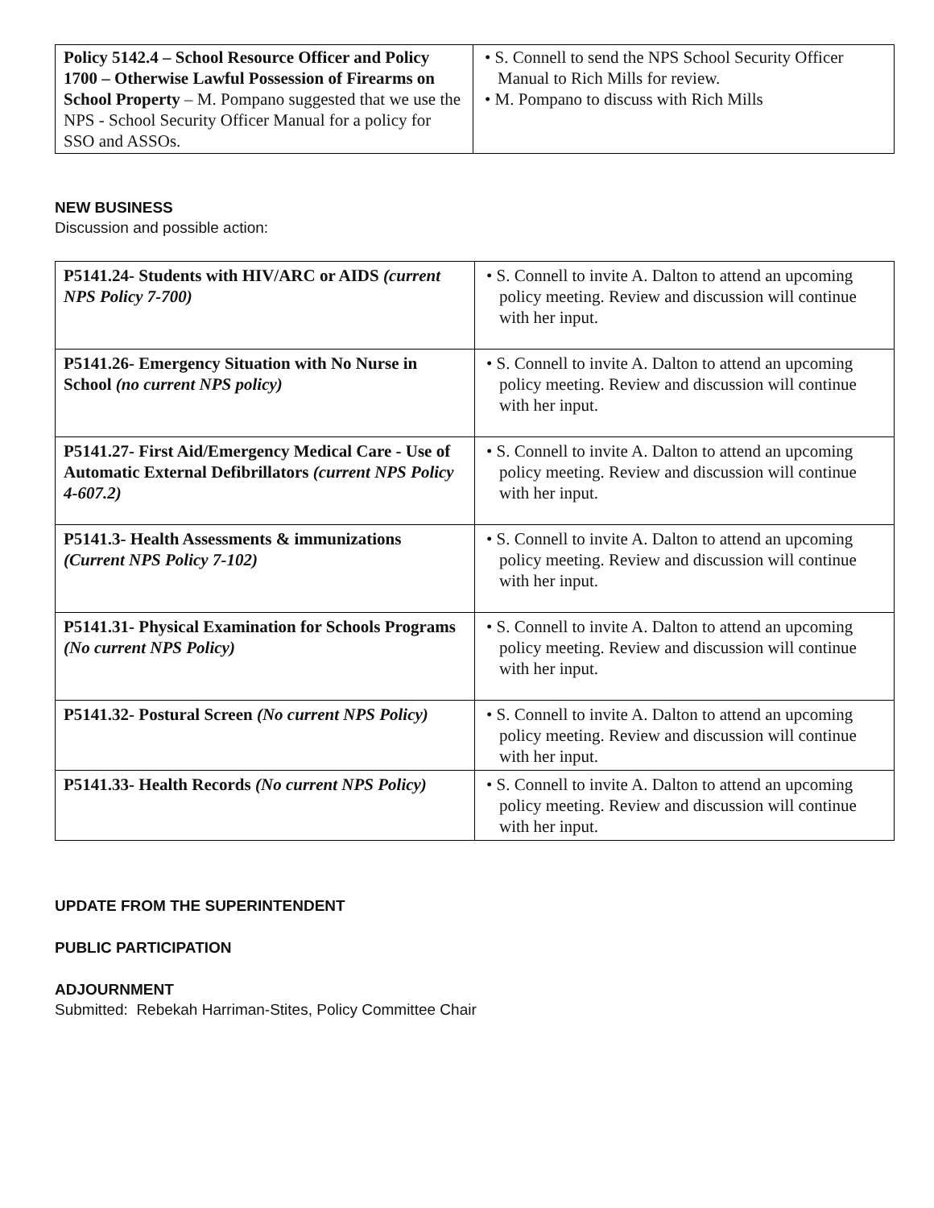| Policy 5142.4 – School Resource Officer and Policy 1700 – Otherwise Lawful Possession of Firearms on School Property – M. Pompano suggested that we use the NPS - School Security Officer Manual for a policy for SSO and ASSOs. | • S. Connell to send the NPS School Security Officer Manual to Rich Mills for review. • M. Pompano to discuss with Rich Mills |
NEW BUSINESS
Discussion and possible action:
| P5141.24- Students with HIV/ARC or AIDS (current NPS Policy 7-700) | • S. Connell to invite A. Dalton to attend an upcoming policy meeting. Review and discussion will continue with her input. |
| P5141.26- Emergency Situation with No Nurse in School (no current NPS policy) | • S. Connell to invite A. Dalton to attend an upcoming policy meeting. Review and discussion will continue with her input. |
| P5141.27- First Aid/Emergency Medical Care - Use of Automatic External Defibrillators (current NPS Policy 4-607.2) | • S. Connell to invite A. Dalton to attend an upcoming policy meeting. Review and discussion will continue with her input. |
| P5141.3- Health Assessments & immunizations (Current NPS Policy 7-102) | • S. Connell to invite A. Dalton to attend an upcoming policy meeting. Review and discussion will continue with her input. |
| P5141.31- Physical Examination for Schools Programs (No current NPS Policy) | • S. Connell to invite A. Dalton to attend an upcoming policy meeting. Review and discussion will continue with her input. |
| P5141.32- Postural Screen (No current NPS Policy) | • S. Connell to invite A. Dalton to attend an upcoming policy meeting. Review and discussion will continue with her input. |
| P5141.33- Health Records (No current NPS Policy) | • S. Connell to invite A. Dalton to attend an upcoming policy meeting. Review and discussion will continue with her input. |
UPDATE FROM THE SUPERINTENDENT
PUBLIC PARTICIPATION
ADJOURNMENT
Submitted: Rebekah Harriman-Stites, Policy Committee Chair